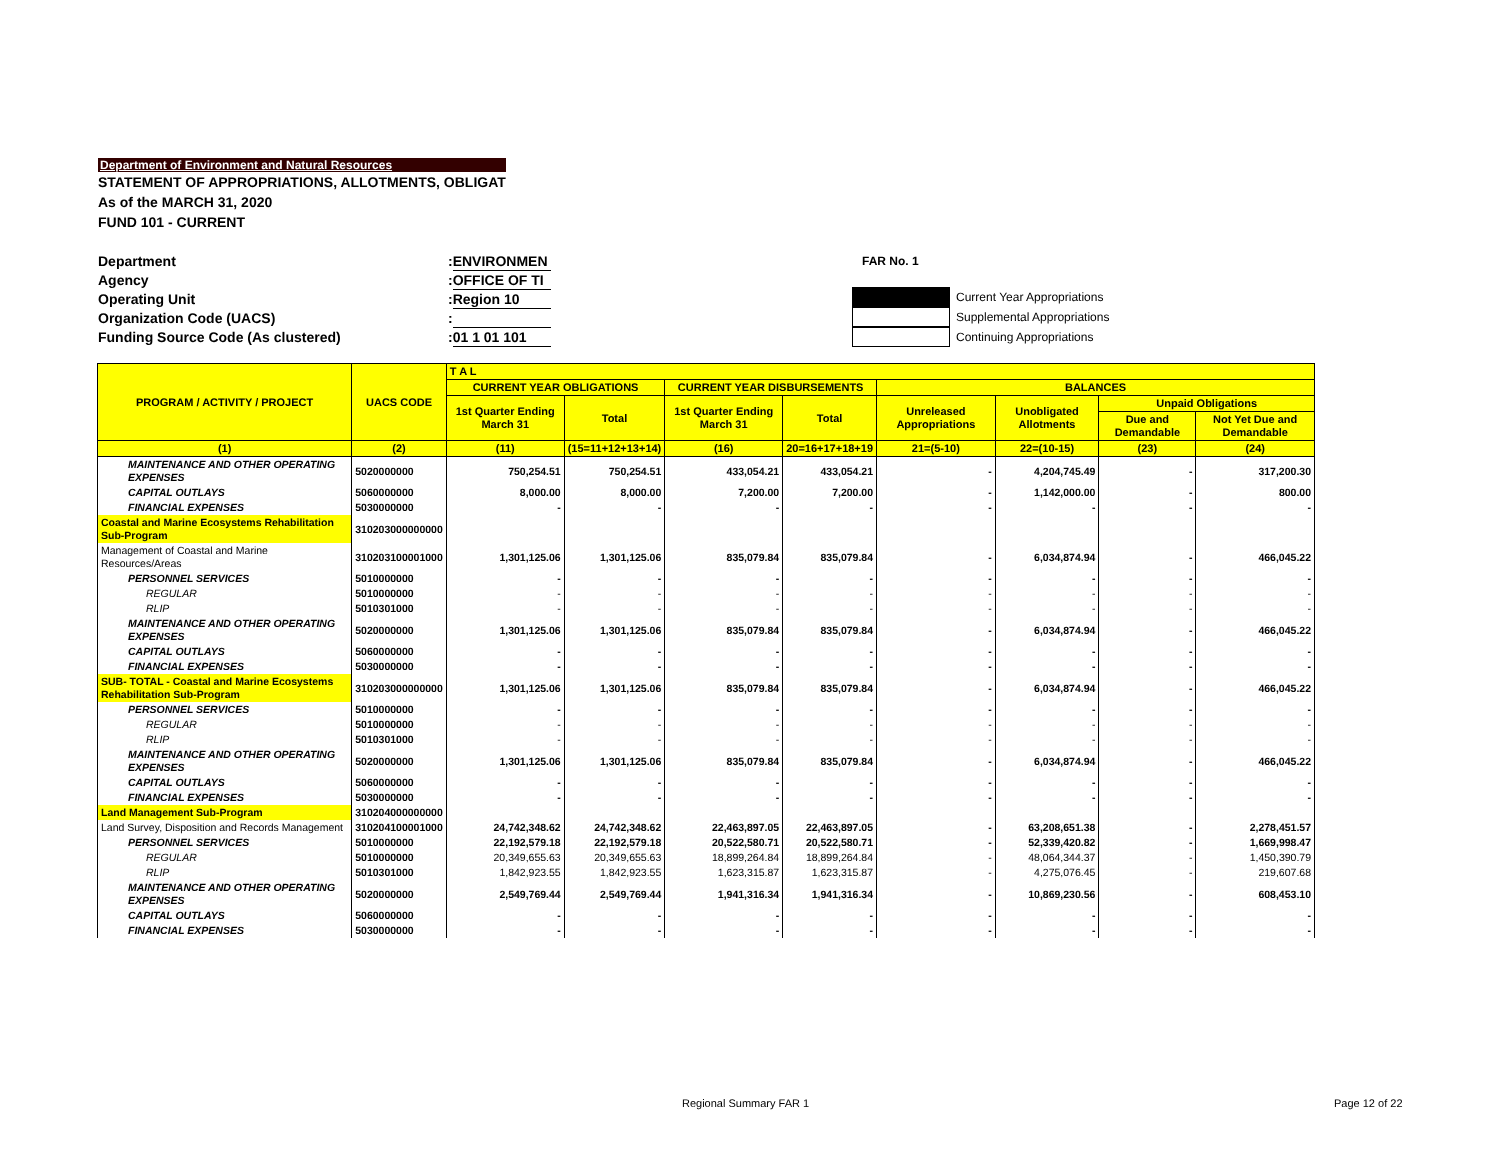Department of Environment and Natural Resources
STATEMENT OF APPROPRIATIONS, ALLOTMENTS, OBLIGAT
As of the MARCH 31, 2020
FUND 101 - CURRENT
Department: ENVIRONMEN
Agency: OFFICE OF TI
Operating Unit: Region 10
Organization Code (UACS):
Funding Source Code (As clustered): 01 1 01 101
FAR No. 1
Current Year Appropriations
Supplemental Appropriations
Continuing Appropriations
| PROGRAM / ACTIVITY / PROJECT | UACS CODE | T A L | | | | | | | |
| --- | --- | --- | --- | --- | --- | --- | --- | --- | --- |
| | | CURRENT YEAR OBLIGATIONS | | CURRENT YEAR DISBURSEMENTS | | BALANCES | | | |
| | | 1st Quarter Ending March 31 | Total | 1st Quarter Ending March 31 | Total | Unreleased Appropriations | Unobligated Allotments | Unpaid Obligations | |
| | | | | | | | | Due and Demandable | Not Yet Due and Demandable |
| (1) | (2) | (11) | (15=11+12+13+14) | (16) | 20=16+17+18+19 | 21=(5-10) | 22=(10-15) | (23) | (24) |
| MAINTENANCE AND OTHER OPERATING EXPENSES | 5020000000 | 750,254.51 | 750,254.51 | 433,054.21 | 433,054.21 | - | 4,204,745.49 | - | 317,200.30 |
| CAPITAL OUTLAYS | 5060000000 | 8,000.00 | 8,000.00 | 7,200.00 | 7,200.00 | - | 1,142,000.00 | - | 800.00 |
| FINANCIAL EXPENSES | 5030000000 | - | - | - | - | - | - | - | - |
| Coastal and Marine Ecosystems Rehabilitation Sub-Program | 310203000000000 | | | | | | | | |
| Management of Coastal and Marine Resources/Areas | 310203100001000 | 1,301,125.06 | 1,301,125.06 | 835,079.84 | 835,079.84 | - | 6,034,874.94 | - | 466,045.22 |
| PERSONNEL SERVICES | 5010000000 | - | - | - | - | - | - | - | - |
| REGULAR | 5010000000 | - | - | - | - | - | - | - | - |
| RLIP | 5010301000 | - | - | - | - | - | - | - | - |
| MAINTENANCE AND OTHER OPERATING EXPENSES | 5020000000 | 1,301,125.06 | 1,301,125.06 | 835,079.84 | 835,079.84 | - | 6,034,874.94 | - | 466,045.22 |
| CAPITAL OUTLAYS | 5060000000 | - | - | - | - | - | - | - | - |
| FINANCIAL EXPENSES | 5030000000 | - | - | - | - | - | - | - | - |
| SUB- TOTAL - Coastal and Marine Ecosystems Rehabilitation Sub-Program | 310203000000000 | 1,301,125.06 | 1,301,125.06 | 835,079.84 | 835,079.84 | - | 6,034,874.94 | - | 466,045.22 |
| PERSONNEL SERVICES | 5010000000 | - | - | - | - | - | - | - | - |
| REGULAR | 5010000000 | - | - | - | - | - | - | - | - |
| RLIP | 5010301000 | - | - | - | - | - | - | - | - |
| MAINTENANCE AND OTHER OPERATING EXPENSES | 5020000000 | 1,301,125.06 | 1,301,125.06 | 835,079.84 | 835,079.84 | - | 6,034,874.94 | - | 466,045.22 |
| CAPITAL OUTLAYS | 5060000000 | - | - | - | - | - | - | - | - |
| FINANCIAL EXPENSES | 5030000000 | - | - | - | - | - | - | - | - |
| Land Management Sub-Program | 310204000000000 | | | | | | | | |
| Land Survey, Disposition and Records Management | 310204100001000 | 24,742,348.62 | 24,742,348.62 | 22,463,897.05 | 22,463,897.05 | - | 63,208,651.38 | - | 2,278,451.57 |
| PERSONNEL SERVICES | 5010000000 | 22,192,579.18 | 22,192,579.18 | 20,522,580.71 | 20,522,580.71 | - | 52,339,420.82 | - | 1,669,998.47 |
| REGULAR | 5010000000 | 20,349,655.63 | 20,349,655.63 | 18,899,264.84 | 18,899,264.84 | - | 48,064,344.37 | - | 1,450,390.79 |
| RLIP | 5010301000 | 1,842,923.55 | 1,842,923.55 | 1,623,315.87 | 1,623,315.87 | - | 4,275,076.45 | - | 219,607.68 |
| MAINTENANCE AND OTHER OPERATING EXPENSES | 5020000000 | 2,549,769.44 | 2,549,769.44 | 1,941,316.34 | 1,941,316.34 | - | 10,869,230.56 | - | 608,453.10 |
| CAPITAL OUTLAYS | 5060000000 | - | - | - | - | - | - | - | - |
| FINANCIAL EXPENSES | 5030000000 | - | - | - | - | - | - | - | - |
Regional Summary FAR 1 Page 12 of 22